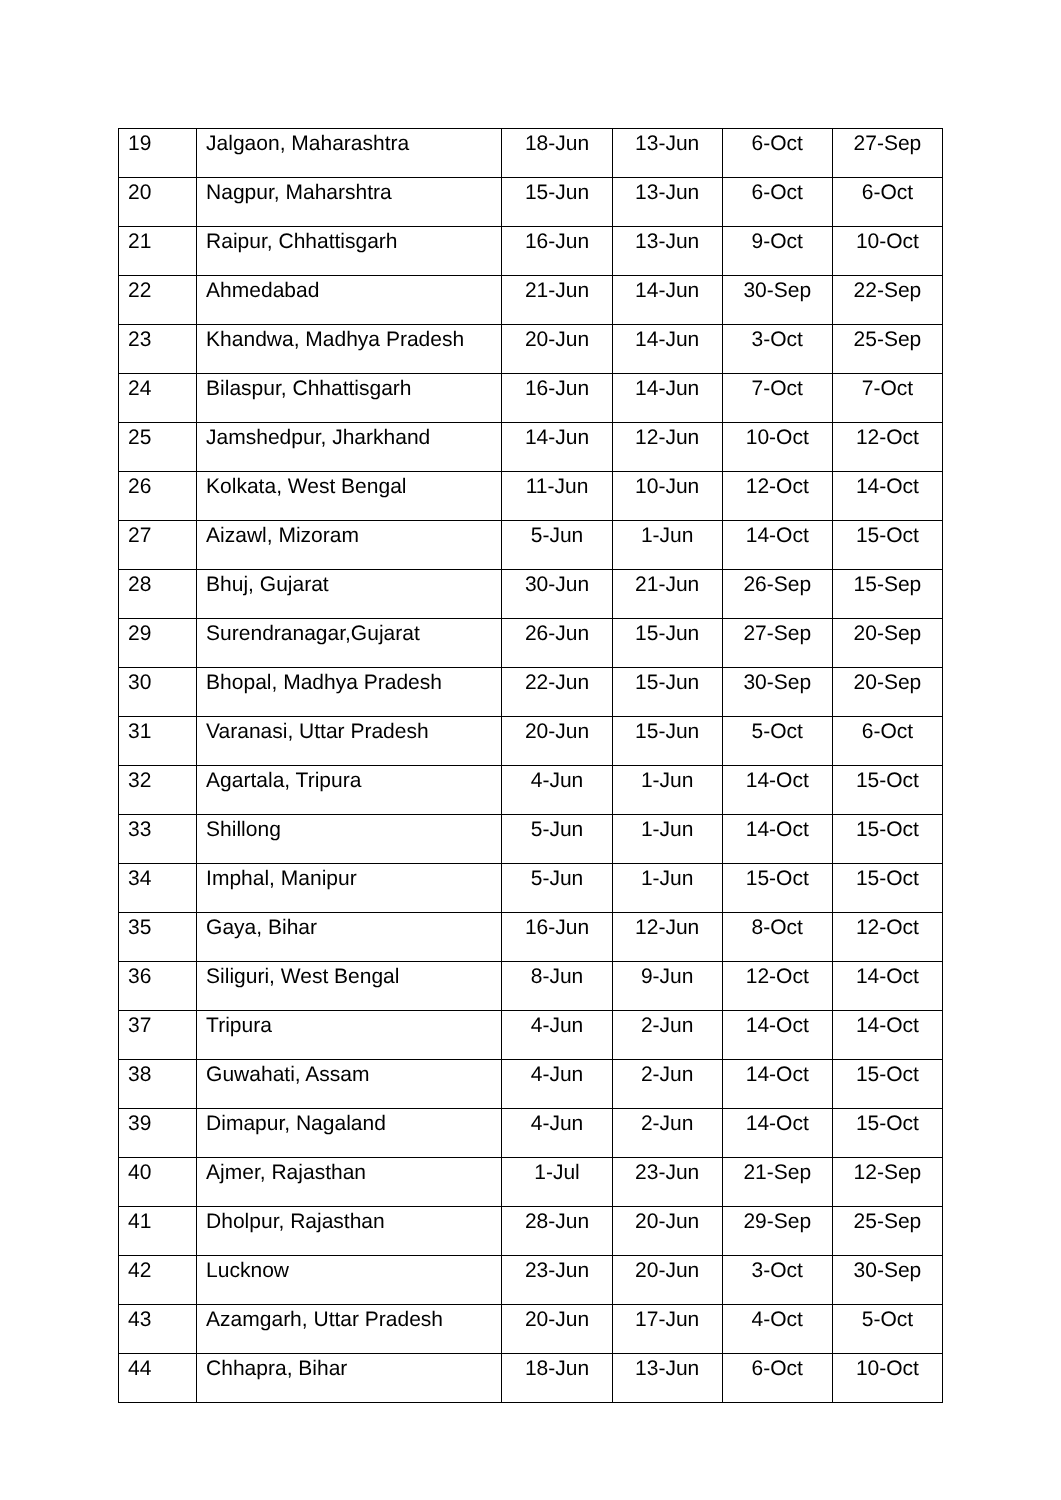| 19 | Jalgaon, Maharashtra | 18-Jun | 13-Jun | 6-Oct | 27-Sep |
| 20 | Nagpur, Maharshtra | 15-Jun | 13-Jun | 6-Oct | 6-Oct |
| 21 | Raipur, Chhattisgarh | 16-Jun | 13-Jun | 9-Oct | 10-Oct |
| 22 | Ahmedabad | 21-Jun | 14-Jun | 30-Sep | 22-Sep |
| 23 | Khandwa, Madhya Pradesh | 20-Jun | 14-Jun | 3-Oct | 25-Sep |
| 24 | Bilaspur, Chhattisgarh | 16-Jun | 14-Jun | 7-Oct | 7-Oct |
| 25 | Jamshedpur, Jharkhand | 14-Jun | 12-Jun | 10-Oct | 12-Oct |
| 26 | Kolkata, West Bengal | 11-Jun | 10-Jun | 12-Oct | 14-Oct |
| 27 | Aizawl, Mizoram | 5-Jun | 1-Jun | 14-Oct | 15-Oct |
| 28 | Bhuj, Gujarat | 30-Jun | 21-Jun | 26-Sep | 15-Sep |
| 29 | Surendranagar,Gujarat | 26-Jun | 15-Jun | 27-Sep | 20-Sep |
| 30 | Bhopal, Madhya Pradesh | 22-Jun | 15-Jun | 30-Sep | 20-Sep |
| 31 | Varanasi, Uttar Pradesh | 20-Jun | 15-Jun | 5-Oct | 6-Oct |
| 32 | Agartala, Tripura | 4-Jun | 1-Jun | 14-Oct | 15-Oct |
| 33 | Shillong | 5-Jun | 1-Jun | 14-Oct | 15-Oct |
| 34 | Imphal, Manipur | 5-Jun | 1-Jun | 15-Oct | 15-Oct |
| 35 | Gaya, Bihar | 16-Jun | 12-Jun | 8-Oct | 12-Oct |
| 36 | Siliguri, West Bengal | 8-Jun | 9-Jun | 12-Oct | 14-Oct |
| 37 | Tripura | 4-Jun | 2-Jun | 14-Oct | 14-Oct |
| 38 | Guwahati, Assam | 4-Jun | 2-Jun | 14-Oct | 15-Oct |
| 39 | Dimapur, Nagaland | 4-Jun | 2-Jun | 14-Oct | 15-Oct |
| 40 | Ajmer, Rajasthan | 1-Jul | 23-Jun | 21-Sep | 12-Sep |
| 41 | Dholpur, Rajasthan | 28-Jun | 20-Jun | 29-Sep | 25-Sep |
| 42 | Lucknow | 23-Jun | 20-Jun | 3-Oct | 30-Sep |
| 43 | Azamgarh, Uttar Pradesh | 20-Jun | 17-Jun | 4-Oct | 5-Oct |
| 44 | Chhapra, Bihar | 18-Jun | 13-Jun | 6-Oct | 10-Oct |